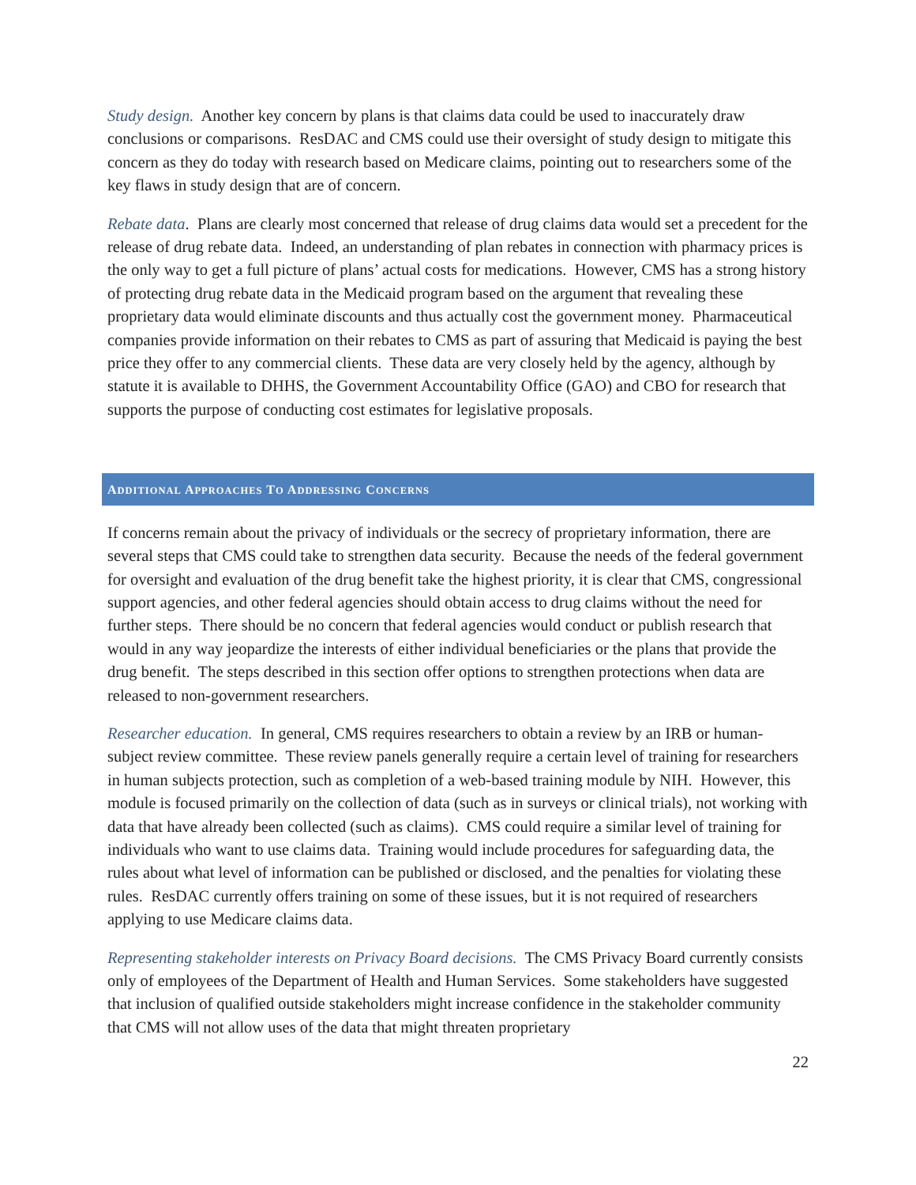Study design. Another key concern by plans is that claims data could be used to inaccurately draw conclusions or comparisons. ResDAC and CMS could use their oversight of study design to mitigate this concern as they do today with research based on Medicare claims, pointing out to researchers some of the key flaws in study design that are of concern.
Rebate data. Plans are clearly most concerned that release of drug claims data would set a precedent for the release of drug rebate data. Indeed, an understanding of plan rebates in connection with pharmacy prices is the only way to get a full picture of plans’ actual costs for medications. However, CMS has a strong history of protecting drug rebate data in the Medicaid program based on the argument that revealing these proprietary data would eliminate discounts and thus actually cost the government money. Pharmaceutical companies provide information on their rebates to CMS as part of assuring that Medicaid is paying the best price they offer to any commercial clients. These data are very closely held by the agency, although by statute it is available to DHHS, the Government Accountability Office (GAO) and CBO for research that supports the purpose of conducting cost estimates for legislative proposals.
ADDITIONAL APPROACHES TO ADDRESSING CONCERNS
If concerns remain about the privacy of individuals or the secrecy of proprietary information, there are several steps that CMS could take to strengthen data security. Because the needs of the federal government for oversight and evaluation of the drug benefit take the highest priority, it is clear that CMS, congressional support agencies, and other federal agencies should obtain access to drug claims without the need for further steps. There should be no concern that federal agencies would conduct or publish research that would in any way jeopardize the interests of either individual beneficiaries or the plans that provide the drug benefit. The steps described in this section offer options to strengthen protections when data are released to non-government researchers.
Researcher education. In general, CMS requires researchers to obtain a review by an IRB or human-subject review committee. These review panels generally require a certain level of training for researchers in human subjects protection, such as completion of a web-based training module by NIH. However, this module is focused primarily on the collection of data (such as in surveys or clinical trials), not working with data that have already been collected (such as claims). CMS could require a similar level of training for individuals who want to use claims data. Training would include procedures for safeguarding data, the rules about what level of information can be published or disclosed, and the penalties for violating these rules. ResDAC currently offers training on some of these issues, but it is not required of researchers applying to use Medicare claims data.
Representing stakeholder interests on Privacy Board decisions. The CMS Privacy Board currently consists only of employees of the Department of Health and Human Services. Some stakeholders have suggested that inclusion of qualified outside stakeholders might increase confidence in the stakeholder community that CMS will not allow uses of the data that might threaten proprietary
22